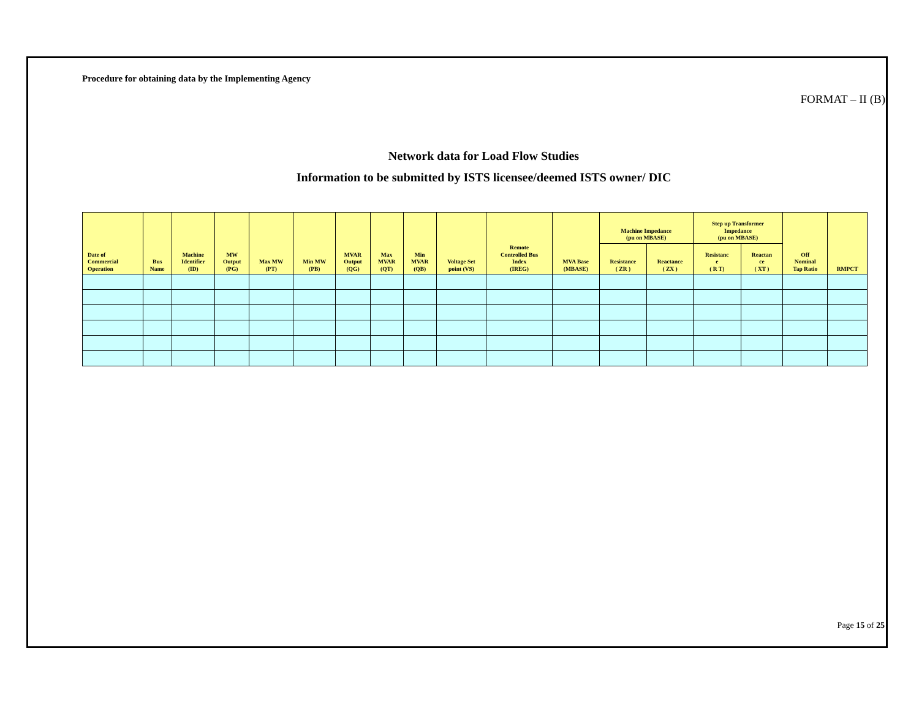Procedure for obtaining data by the Implementing Agency
FORMAT – II (B)
Network data for Load Flow Studies
Information to be submitted by ISTS licensee/deemed ISTS owner/ DIC
| Date of Commercial Operation | Bus Name | Machine Identifier (ID) | MW Output (PG) | Max MW (PT) | Min MW (PB) | MVAR Output (QG) | Max MVAR (QT) | Min MVAR (QB) | Voltage Set point (VS) | Remote Controlled Bus Index (IREG) | MVA Base (MBASE) | Machine Impedance (pu on MBASE) | | Step up Transformer Impedance (pu on MBASE) | | Off Nominal Tap Ratio | RMPCT |
| --- | --- | --- | --- | --- | --- | --- | --- | --- | --- | --- | --- | --- | --- | --- | --- | --- | --- |
| | | | | | | | | | | | | Resistance ( ZR ) | Reactance ( ZX ) | Resistanc e ( R T) | Reactan ce ( XT ) | | |
Page 15 of 25